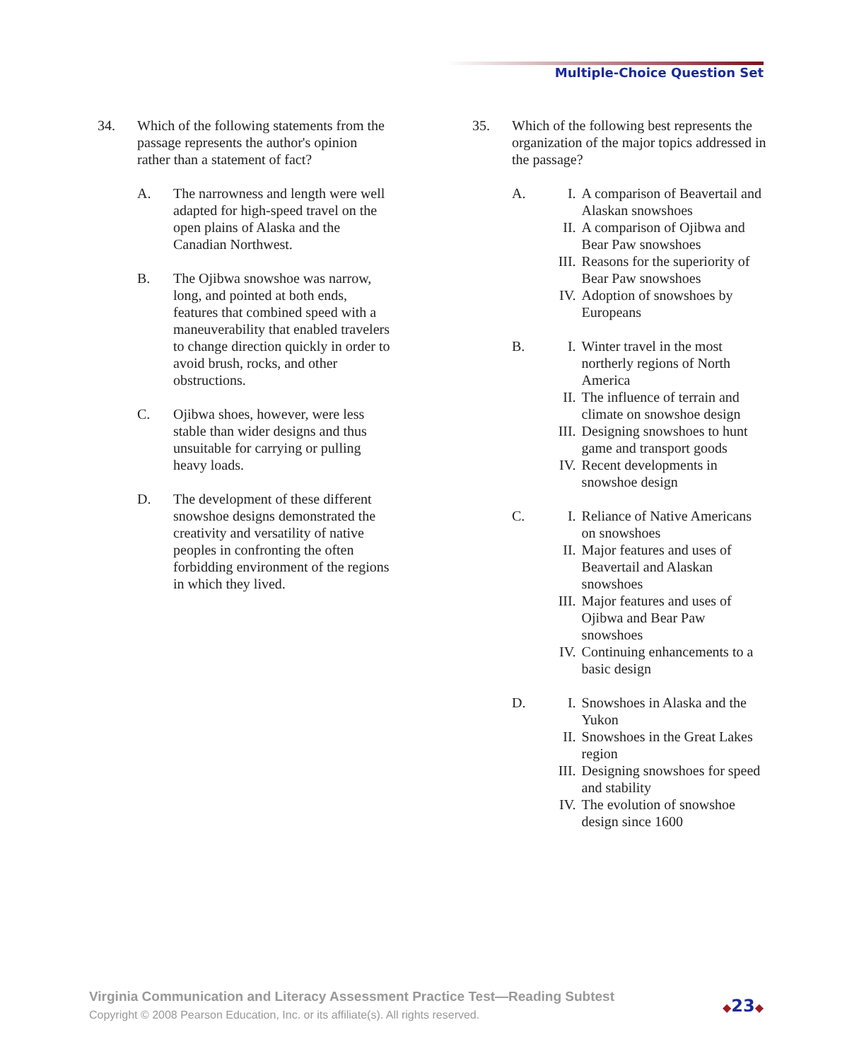Multiple-Choice Question Set
34. Which of the following statements from the passage represents the author's opinion rather than a statement of fact?
A. The narrowness and length were well adapted for high-speed travel on the open plains of Alaska and the Canadian Northwest.
B. The Ojibwa snowshoe was narrow, long, and pointed at both ends, features that combined speed with a maneuverability that enabled travelers to change direction quickly in order to avoid brush, rocks, and other obstructions.
C. Ojibwa shoes, however, were less stable than wider designs and thus unsuitable for carrying or pulling heavy loads.
D. The development of these different snowshoe designs demonstrated the creativity and versatility of native peoples in confronting the often forbidding environment of the regions in which they lived.
35. Which of the following best represents the organization of the major topics addressed in the passage?
A. I. A comparison of Beavertail and Alaskan snowshoes
II. A comparison of Ojibwa and Bear Paw snowshoes
III.
Reasons for the superiority of Bear Paw snowshoes
IV. Adoption of snowshoes by Europeans
B. I. Winter travel in the most northerly regions of North America
II. The influence of terrain and climate on snowshoe design
III.
Designing snowshoes to hunt game and transport goods
IV. Recent developments in snowshoe design
C. I. Reliance of Native Americans on snowshoes
II. Major features and uses of Beavertail and Alaskan snowshoes
III.
Major features and uses of Ojibwa and Bear Paw snowshoes
IV. Continuing enhancements to a basic design
D. I. Snowshoes in Alaska and the Yukon
II. Snowshoes in the Great Lakes region
III.
Designing snowshoes for speed and stability
IV. The evolution of snowshoe design since 1600
Virginia Communication and Literacy Assessment Practice Test—Reading Subtest
Copyright © 2008 Pearson Education, Inc. or its affiliate(s). All rights reserved.
◆23◆